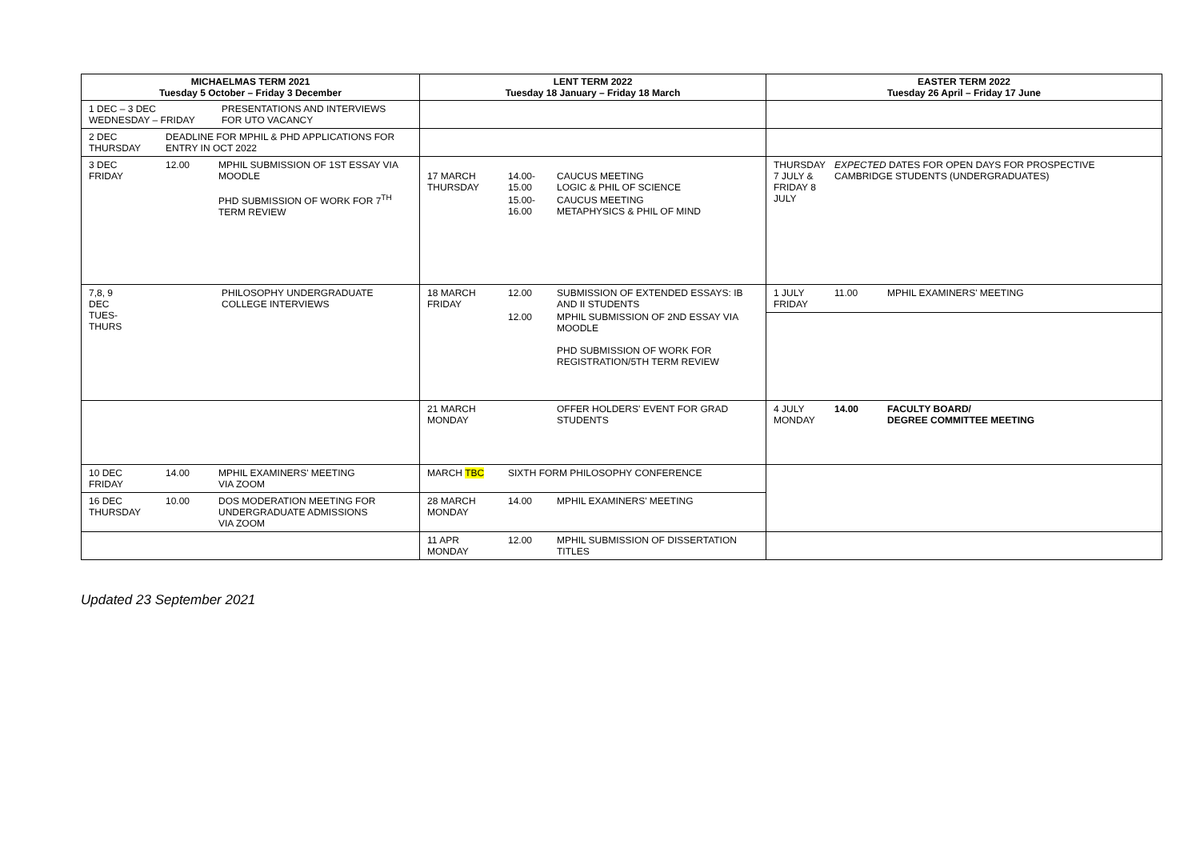| MICHAELMAS TERM 2021 Tuesday 5 October – Friday 3 December | LENT TERM 2022 Tuesday 18 January – Friday 18 March | EASTER TERM 2022 Tuesday 26 April – Friday 17 June |
| --- | --- | --- |
| / 1 DEC – 3 DEC WEDNESDAY – FRIDAY / PRESENTATIONS AND INTERVIEWS FOR UTO VACANCY / | | |
| / 2 DEC THURSDAY / DEADLINE FOR MPHIL & PHD APPLICATIONS FOR ENTRY IN OCT 2022 / | | |
| / 3 DEC FRIDAY / 12.00 / MPHIL SUBMISSION OF 1ST ESSAY VIA MOODLE PHD SUBMISSION OF WORK FOR 7<sup>TH</sup> TERM REVIEW / | / 17 MARCH THURSDAY / 14.00- 15.00 / CAUCUS MEETING LOGIC & PHIL OF SCIENCE / / / 15.00- 16.00 / CAUCUS MEETING METAPHYSICS & PHIL OF MIND / | / THURSDAY 7 JULY & FRIDAY 8 JULY / EXPECTED DATES FOR OPEN DAYS FOR PROSPECTIVE CAMBRIDGE STUDENTS (UNDERGRADUATES) / |
| / 7,8, 9 DEC TUES- THURS / PHILOSOPHY UNDERGRADUATE COLLEGE INTERVIEWS / | / 18 MARCH FRIDAY / 12.00 / SUBMISSION OF EXTENDED ESSAYS: IB AND II STUDENTS / / / 12.00 / MPHIL SUBMISSION OF 2ND ESSAY VIA MOODLE PHD SUBMISSION OF WORK FOR REGISTRATION/5TH TERM REVIEW / | / 1 JULY FRIDAY / 11.00 / MPHIL EXAMINERS' MEETING / |
| | / 21 MARCH MONDAY / / OFFER HOLDERS' EVENT FOR GRAD STUDENTS / | / 4 JULY MONDAY / 14.00 / FACULTY BOARD/ DEGREE COMMITTEE MEETING / |
| / 10 DEC FRIDAY / 14.00 / MPHIL EXAMINERS' MEETING VIA ZOOM / | / MARCH TBC / SIXTH FORM PHILOSOPHY CONFERENCE / | |
| / 16 DEC THURSDAY / 10.00 / DOS MODERATION MEETING FOR UNDERGRADUATE ADMISSIONS VIA ZOOM / | / 28 MARCH MONDAY / 14.00 / MPHIL EXAMINERS' MEETING / | |
| | / 11 APR MONDAY / 12.00 / MPHIL SUBMISSION OF DISSERTATION TITLES / | |
Updated 23 September 2021